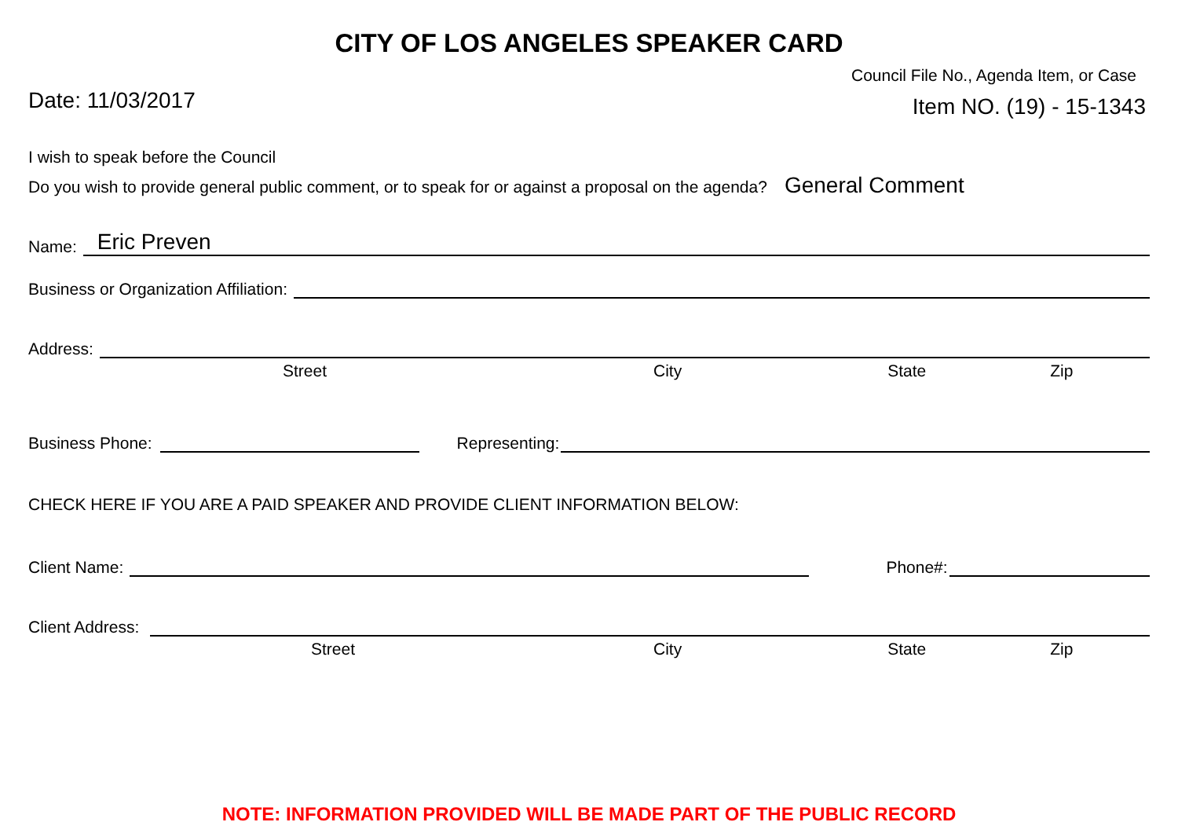CITY OF LOS ANGELES SPEAKER CARD
Date: 11/03/2017
Council File No., Agenda Item, or Case
Item NO. (19) - 15-1343
I wish to speak before the Council
Do you wish to provide general public comment, or to speak for or against a proposal on the agenda? General Comment
Name:
Eric Preven
Business or Organization Affiliation:
Address:
Street City State Zip
Business Phone:
Representing:
CHECK HERE IF YOU ARE A PAID SPEAKER AND PROVIDE CLIENT INFORMATION BELOW:
Client Name:
Phone#:
Client Address:
Street City State Zip
NOTE: INFORMATION PROVIDED WILL BE MADE PART OF THE PUBLIC RECORD